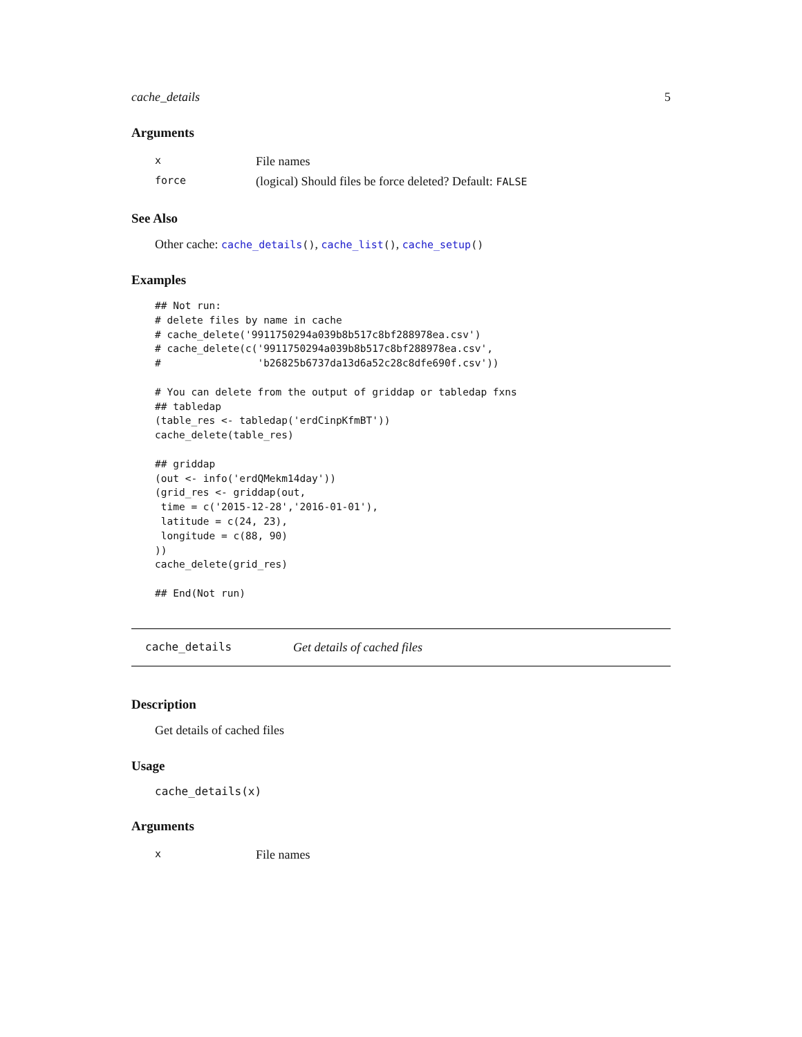cache_details 5
Arguments
| x | File names |
| force | (logical) Should files be force deleted? Default: FALSE |
See Also
Other cache: cache_details(), cache_list(), cache_setup()
Examples
## Not run:
# delete files by name in cache
# cache_delete('9911750294a039b8b517c8bf288978ea.csv')
# cache_delete(c('9911750294a039b8b517c8bf288978ea.csv',
#                'b26825b6737da13d6a52c28c8dfe690f.csv'))

# You can delete from the output of griddap or tabledap fxns
## tabledap
(table_res <- tabledap('erdCinpKfmBT'))
cache_delete(table_res)

## griddap
(out <- info('erdQMekm14day'))
(grid_res <- griddap(out,
 time = c('2015-12-28','2016-01-01'),
 latitude = c(24, 23),
 longitude = c(88, 90)
))
cache_delete(grid_res)

## End(Not run)
cache_details Get details of cached files
Description
Get details of cached files
Usage
cache_details(x)
Arguments
| x | File names |